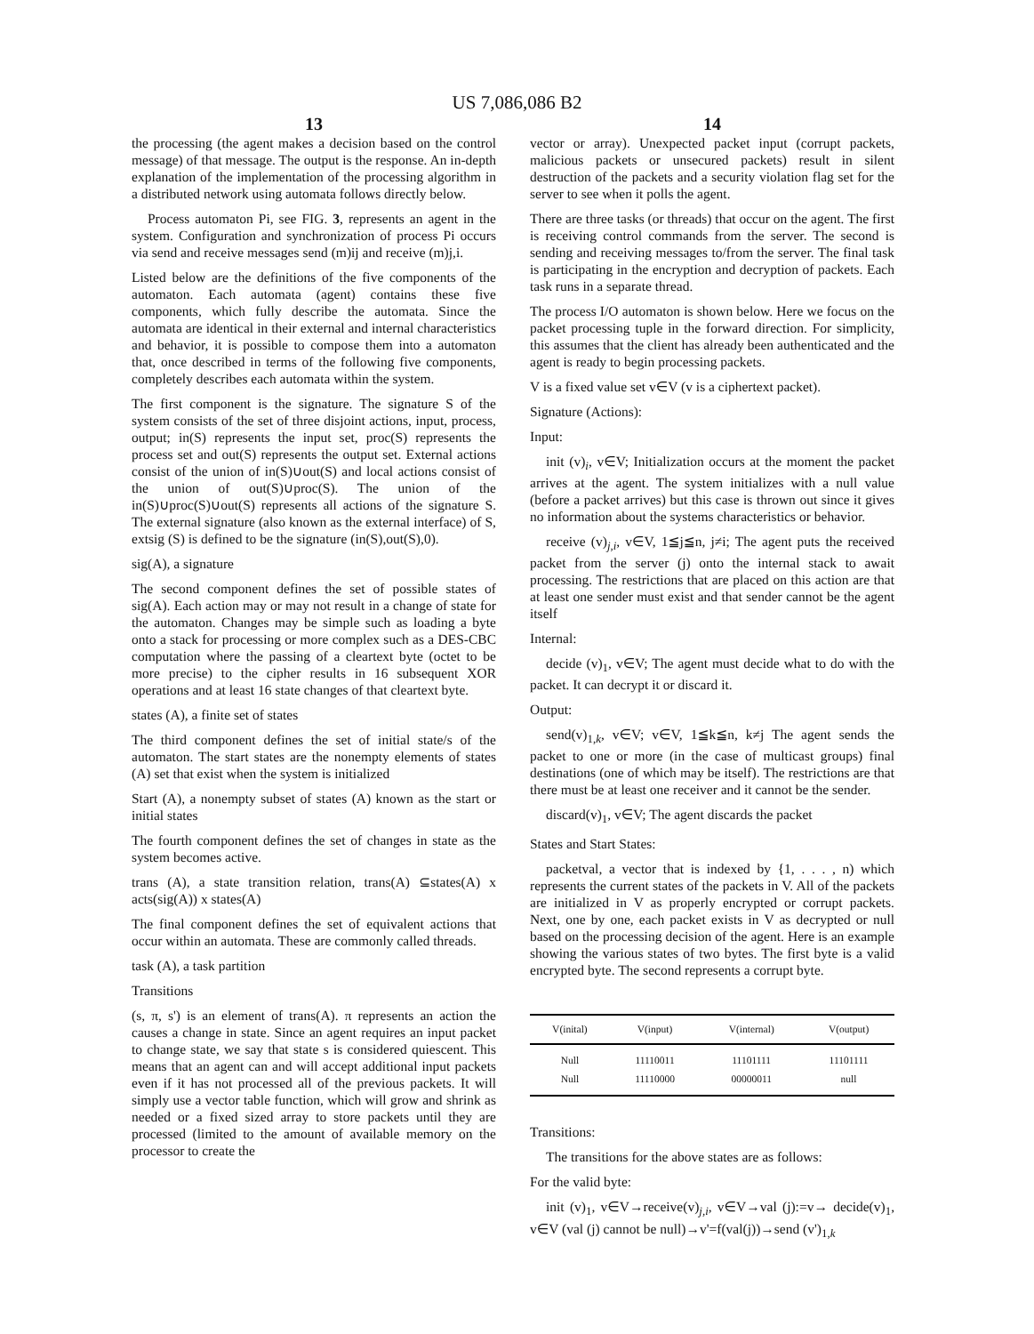US 7,086,086 B2
13
the processing (the agent makes a decision based on the control message) of that message. The output is the response. An in-depth explanation of the implementation of the processing algorithm in a distributed network using automata follows directly below.
Process automaton Pi, see FIG. 3, represents an agent in the system. Configuration and synchronization of process Pi occurs via send and receive messages send (m)ij and receive (m)j,i.
Listed below are the definitions of the five components of the automaton. Each automata (agent) contains these five components, which fully describe the automata. Since the automata are identical in their external and internal characteristics and behavior, it is possible to compose them into a automaton that, once described in terms of the following five components, completely describes each automata within the system.
The first component is the signature. The signature S of the system consists of the set of three disjoint actions, input, process, output; in(S) represents the input set, proc(S) represents the process set and out(S) represents the output set. External actions consist of the union of in(S)∪out(S) and local actions consist of the union of out(S)∪proc(S). The union of the in(S)∪proc(S)∪out(S) represents all actions of the signature S. The external signature (also known as the external interface) of S, extsig (S) is defined to be the signature (in(S),out(S),0).
sig(A), a signature
The second component defines the set of possible states of sig(A). Each action may or may not result in a change of state for the automaton. Changes may be simple such as loading a byte onto a stack for processing or more complex such as a DES-CBC computation where the passing of a cleartext byte (octet to be more precise) to the cipher results in 16 subsequent XOR operations and at least 16 state changes of that cleartext byte.
states (A), a finite set of states
The third component defines the set of initial state/s of the automaton. The start states are the nonempty elements of states (A) set that exist when the system is initialized
Start (A), a nonempty subset of states (A) known as the start or initial states
The fourth component defines the set of changes in state as the system becomes active.
trans (A), a state transition relation, trans(A) ⊆states(A) x acts(sig(A)) x states(A)
The final component defines the set of equivalent actions that occur within an automata. These are commonly called threads.
task (A), a task partition
Transitions
(s, π, s') is an element of trans(A). π represents an action the causes a change in state. Since an agent requires an input packet to change state, we say that state s is considered quiescent. This means that an agent can and will accept additional input packets even if it has not processed all of the previous packets. It will simply use a vector table function, which will grow and shrink as needed or a fixed sized array to store packets until they are processed (limited to the amount of available memory on the processor to create the
14
vector or array). Unexpected packet input (corrupt packets, malicious packets or unsecured packets) result in silent destruction of the packets and a security violation flag set for the server to see when it polls the agent.
There are three tasks (or threads) that occur on the agent. The first is receiving control commands from the server. The second is sending and receiving messages to/from the server. The final task is participating in the encryption and decryption of packets. Each task runs in a separate thread.
The process I/O automaton is shown below. Here we focus on the packet processing tuple in the forward direction. For simplicity, this assumes that the client has already been authenticated and the agent is ready to begin processing packets.
V is a fixed value set v∈V (v is a ciphertext packet).
Signature (Actions):
Input:
init (v)<sub>i</sub>, v∈V; Initialization occurs at the moment the packet arrives at the agent. The system initializes with a null value (before a packet arrives) but this case is thrown out since it gives no information about the systems characteristics or behavior.
receive (v)<sub>j,i</sub>, v∈V, 1≦j≦n, j≠i; The agent puts the received packet from the server (j) onto the internal stack to await processing. The restrictions that are placed on this action are that at least one sender must exist and that sender cannot be the agent itself
Internal:
decide (v)<sub>1</sub>, v∈V; The agent must decide what to do with the packet. It can decrypt it or discard it.
Output:
send(v)<sub>1,k</sub>, v∈V; v∈V, 1≦k≦n, k≠j The agent sends the packet to one or more (in the case of multicast groups) final destinations (one of which may be itself). The restrictions are that there must be at least one receiver and it cannot be the sender.
discard(v)<sub>1</sub>, v∈V; The agent discards the packet
States and Start States:
packetval, a vector that is indexed by {1, . . . , n) which represents the current states of the packets in V. All of the packets are initialized in V as properly encrypted or corrupt packets. Next, one by one, each packet exists in V as decrypted or null based on the processing decision of the agent. Here is an example showing the various states of two bytes. The first byte is a valid encrypted byte. The second represents a corrupt byte.
| V(inital) | V(input) | V(internal) | V(output) |
| --- | --- | --- | --- |
| Null | 11110011 | 11101111 | 11101111 |
| Null | 11110000 | 00000011 | null |
Transitions:
The transitions for the above states are as follows:
For the valid byte:
init (v)<sub>1</sub>, v∈V→receive(v)<sub>j,i</sub>, v∈V→val (j):=v→ decide(v)<sub>1</sub>, v∈V (val (j) cannot be null)→v'=f(val(j))→send (v')<sub>1,k</sub>